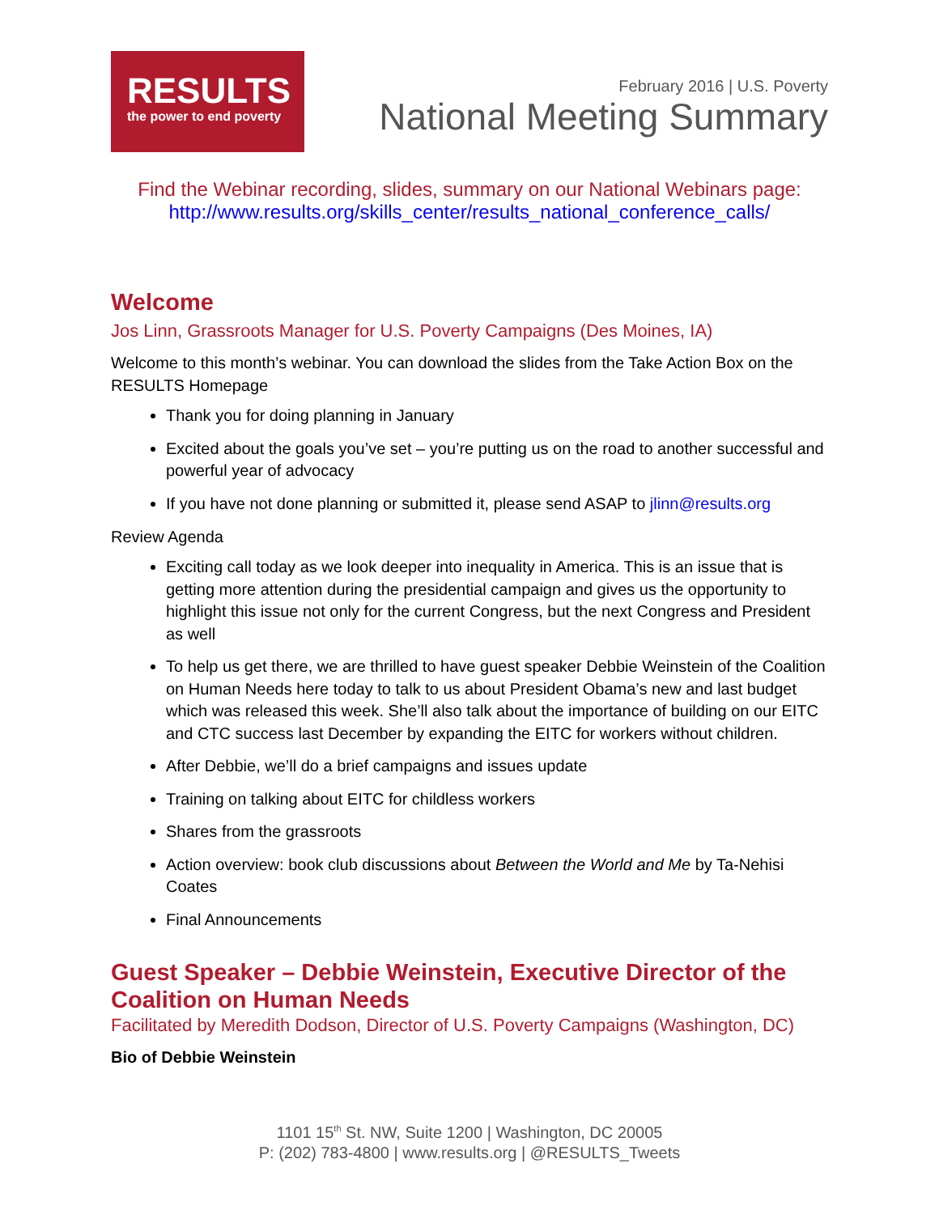RESULTS
the power to end poverty
February 2016 | U.S. Poverty
National Meeting Summary
Find the Webinar recording, slides, summary on our National Webinars page:
http://www.results.org/skills_center/results_national_conference_calls/
Welcome
Jos Linn, Grassroots Manager for U.S. Poverty Campaigns (Des Moines, IA)
Welcome to this month’s webinar. You can download the slides from the Take Action Box on the RESULTS Homepage
Thank you for doing planning in January
Excited about the goals you’ve set – you’re putting us on the road to another successful and powerful year of advocacy
If you have not done planning or submitted it, please send ASAP to jlinn@results.org
Review Agenda
Exciting call today as we look deeper into inequality in America. This is an issue that is getting more attention during the presidential campaign and gives us the opportunity to highlight this issue not only for the current Congress, but the next Congress and President as well
To help us get there, we are thrilled to have guest speaker Debbie Weinstein of the Coalition on Human Needs here today to talk to us about President Obama’s new and last budget which was released this week. She’ll also talk about the importance of building on our EITC and CTC success last December by expanding the EITC for workers without children.
After Debbie, we’ll do a brief campaigns and issues update
Training on talking about EITC for childless workers
Shares from the grassroots
Action overview: book club discussions about Between the World and Me by Ta-Nehisi Coates
Final Announcements
Guest Speaker – Debbie Weinstein, Executive Director of the Coalition on Human Needs
Facilitated by Meredith Dodson, Director of U.S. Poverty Campaigns (Washington, DC)
Bio of Debbie Weinstein
1101 15<sup>th</sup> St. NW, Suite 1200 | Washington, DC 20005
P: (202) 783-4800 | www.results.org | @RESULTS_Tweets